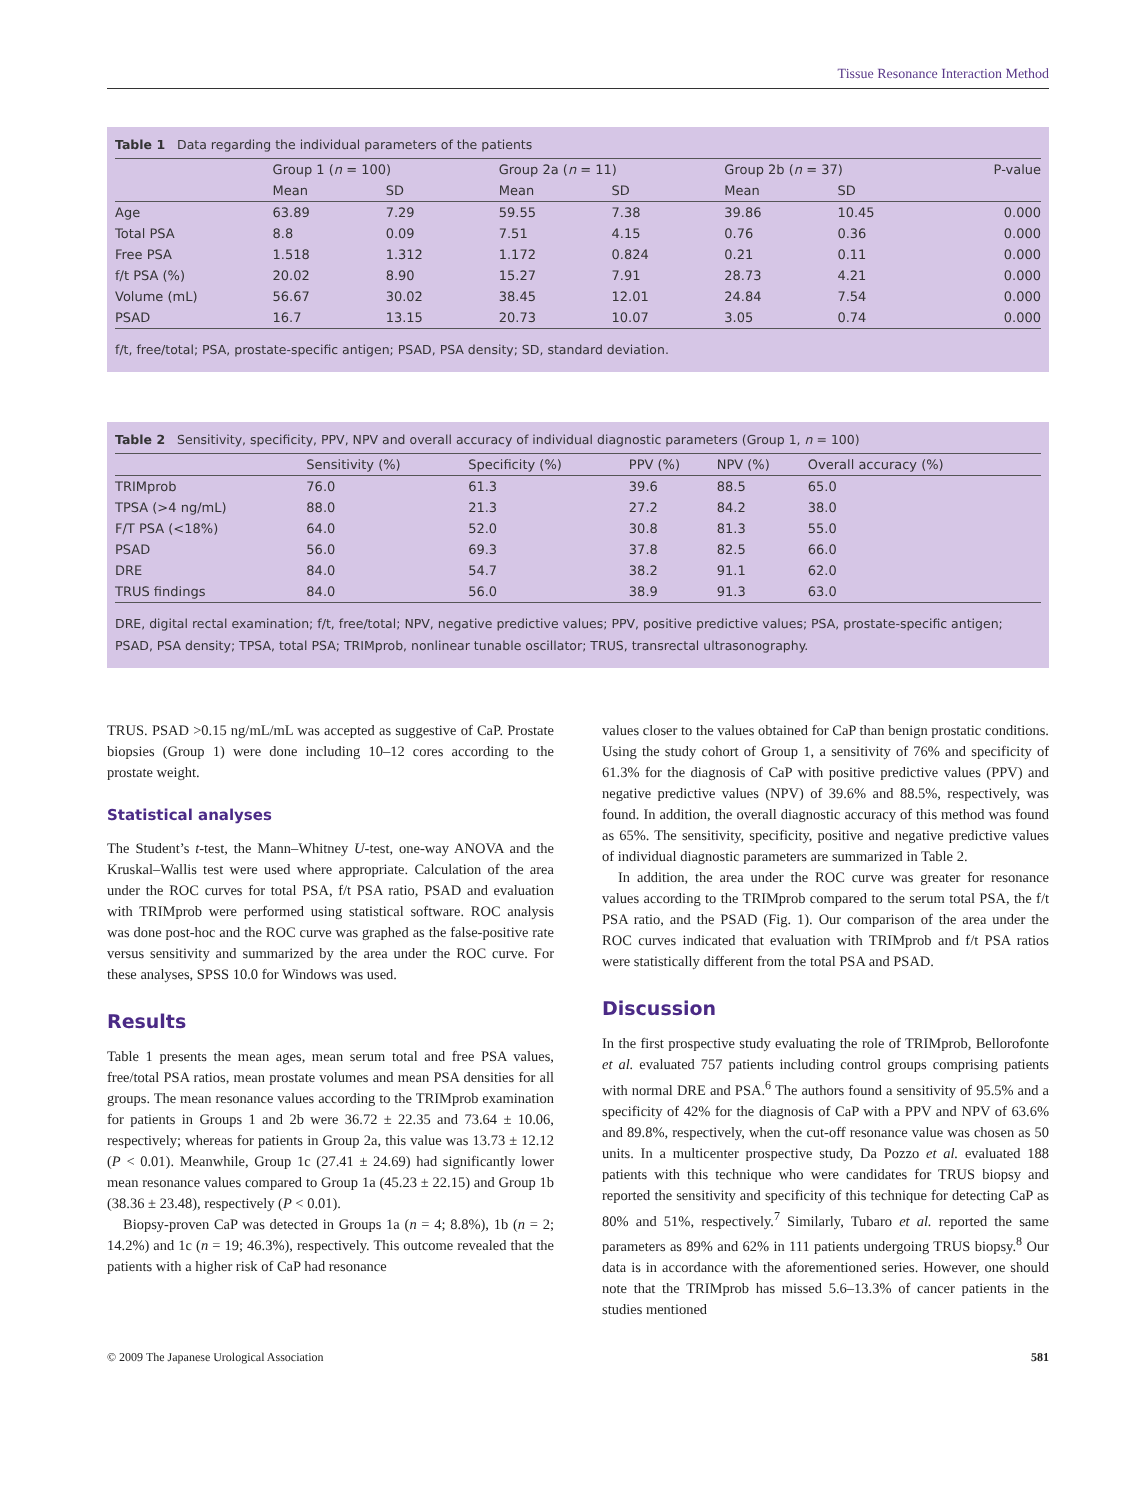Tissue Resonance Interaction Method
Table 1 Data regarding the individual parameters of the patients
| | Group 1 ( n = 100) | | Group 2a ( n = 11) | | Group 2b ( n = 37) | | P-value |
| --- | --- | --- | --- | --- | --- | --- | --- |
| | Mean | SD | Mean | SD | Mean | SD | |
| Age | 63.89 | 7.29 | 59.55 | 7.38 | 39.86 | 10.45 | 0.000 |
| Total PSA | 8.8 | 0.09 | 7.51 | 4.15 | 0.76 | 0.36 | 0.000 |
| Free PSA | 1.518 | 1.312 | 1.172 | 0.824 | 0.21 | 0.11 | 0.000 |
| f/t PSA (%) | 20.02 | 8.90 | 15.27 | 7.91 | 28.73 | 4.21 | 0.000 |
| Volume (mL) | 56.67 | 30.02 | 38.45 | 12.01 | 24.84 | 7.54 | 0.000 |
| PSAD | 16.7 | 13.15 | 20.73 | 10.07 | 3.05 | 0.74 | 0.000 |
f/t, free/total; PSA, prostate-specific antigen; PSAD, PSA density; SD, standard deviation.
Table 2 Sensitivity, specificity, PPV, NPV and overall accuracy of individual diagnostic parameters (Group 1, n = 100)
| | Sensitivity (%) | Specificity (%) | PPV (%) | NPV (%) | Overall accuracy (%) |
| --- | --- | --- | --- | --- | --- |
| TRIMprob | 76.0 | 61.3 | 39.6 | 88.5 | 65.0 |
| TPSA (>4 ng/mL) | 88.0 | 21.3 | 27.2 | 84.2 | 38.0 |
| F/T PSA (<18%) | 64.0 | 52.0 | 30.8 | 81.3 | 55.0 |
| PSAD | 56.0 | 69.3 | 37.8 | 82.5 | 66.0 |
| DRE | 84.0 | 54.7 | 38.2 | 91.1 | 62.0 |
| TRUS findings | 84.0 | 56.0 | 38.9 | 91.3 | 63.0 |
DRE, digital rectal examination; f/t, free/total; NPV, negative predictive values; PPV, positive predictive values; PSA, prostate-specific antigen; PSAD, PSA density; TPSA, total PSA; TRIMprob, nonlinear tunable oscillator; TRUS, transrectal ultrasonography.
TRUS. PSAD >0.15 ng/mL/mL was accepted as suggestive of CaP. Prostate biopsies (Group 1) were done including 10–12 cores according to the prostate weight.
Statistical analyses
The Student’s t-test, the Mann–Whitney U-test, one-way ANOVA and the Kruskal–Wallis test were used where appropriate. Calculation of the area under the ROC curves for total PSA, f/t PSA ratio, PSAD and evaluation with TRIMprob were performed using statistical software. ROC analysis was done post-hoc and the ROC curve was graphed as the false-positive rate versus sensitivity and summarized by the area under the ROC curve. For these analyses, SPSS 10.0 for Windows was used.
Results
Table 1 presents the mean ages, mean serum total and free PSA values, free/total PSA ratios, mean prostate volumes and mean PSA densities for all groups. The mean resonance values according to the TRIMprob examination for patients in Groups 1 and 2b were 36.72 ± 22.35 and 73.64 ± 10.06, respectively; whereas for patients in Group 2a, this value was 13.73 ± 12.12 (P < 0.01). Meanwhile, Group 1c (27.41 ± 24.69) had significantly lower mean resonance values compared to Group 1a (45.23 ± 22.15) and Group 1b (38.36 ± 23.48), respectively (P < 0.01).
Biopsy-proven CaP was detected in Groups 1a (n = 4; 8.8%), 1b (n = 2; 14.2%) and 1c (n = 19; 46.3%), respectively. This outcome revealed that the patients with a higher risk of CaP had resonance
values closer to the values obtained for CaP than benign prostatic conditions. Using the study cohort of Group 1, a sensitivity of 76% and specificity of 61.3% for the diagnosis of CaP with positive predictive values (PPV) and negative predictive values (NPV) of 39.6% and 88.5%, respectively, was found. In addition, the overall diagnostic accuracy of this method was found as 65%. The sensitivity, specificity, positive and negative predictive values of individual diagnostic parameters are summarized in Table 2.
In addition, the area under the ROC curve was greater for resonance values according to the TRIMprob compared to the serum total PSA, the f/t PSA ratio, and the PSAD (Fig. 1). Our comparison of the area under the ROC curves indicated that evaluation with TRIMprob and f/t PSA ratios were statistically different from the total PSA and PSAD.
Discussion
In the first prospective study evaluating the role of TRIMprob, Bellorofonte et al. evaluated 757 patients including control groups comprising patients with normal DRE and PSA.<sup>6</sup> The authors found a sensitivity of 95.5% and a specificity of 42% for the diagnosis of CaP with a PPV and NPV of 63.6% and 89.8%, respectively, when the cut-off resonance value was chosen as 50 units. In a multicenter prospective study, Da Pozzo et al. evaluated 188 patients with this technique who were candidates for TRUS biopsy and reported the sensitivity and specificity of this technique for detecting CaP as 80% and 51%, respectively.<sup>7</sup> Similarly, Tubaro et al. reported the same parameters as 89% and 62% in 111 patients undergoing TRUS biopsy.<sup>8</sup> Our data is in accordance with the aforementioned series. However, one should note that the TRIMprob has missed 5.6–13.3% of cancer patients in the studies mentioned
© 2009 The Japanese Urological Association 581